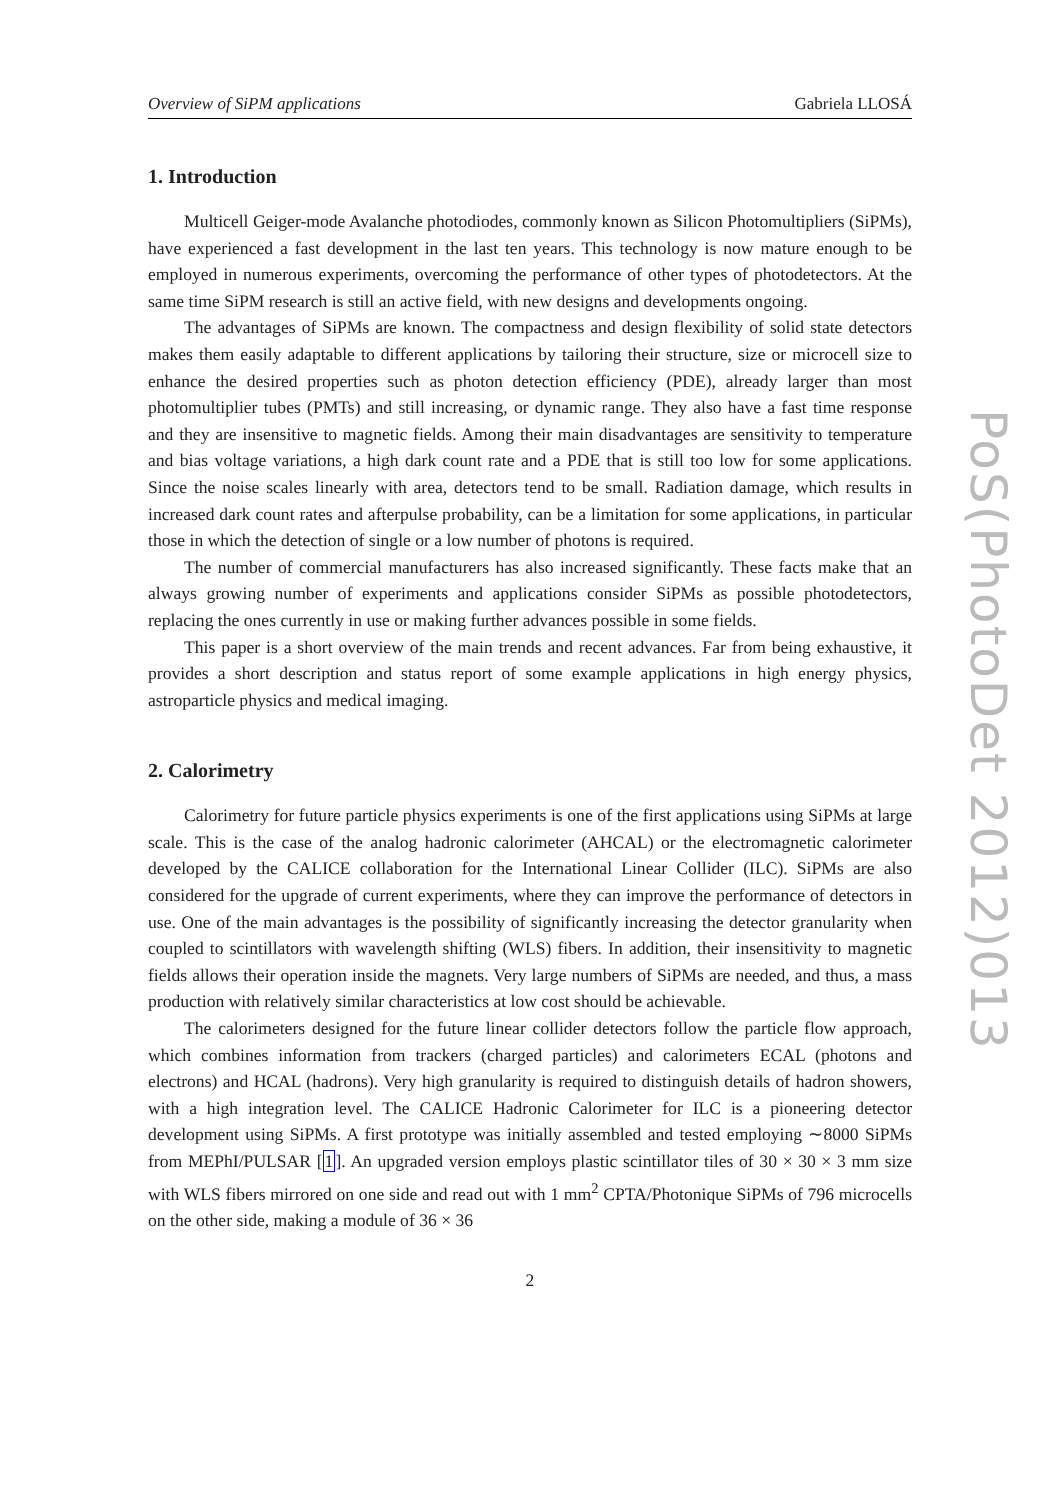Overview of SiPM applications Gabriela LLOSÁ
1. Introduction
Multicell Geiger-mode Avalanche photodiodes, commonly known as Silicon Photomultipliers (SiPMs), have experienced a fast development in the last ten years. This technology is now mature enough to be employed in numerous experiments, overcoming the performance of other types of photodetectors. At the same time SiPM research is still an active field, with new designs and developments ongoing.
The advantages of SiPMs are known. The compactness and design flexibility of solid state detectors makes them easily adaptable to different applications by tailoring their structure, size or microcell size to enhance the desired properties such as photon detection efficiency (PDE), already larger than most photomultiplier tubes (PMTs) and still increasing, or dynamic range. They also have a fast time response and they are insensitive to magnetic fields. Among their main disadvantages are sensitivity to temperature and bias voltage variations, a high dark count rate and a PDE that is still too low for some applications. Since the noise scales linearly with area, detectors tend to be small. Radiation damage, which results in increased dark count rates and afterpulse probability, can be a limitation for some applications, in particular those in which the detection of single or a low number of photons is required.
The number of commercial manufacturers has also increased significantly. These facts make that an always growing number of experiments and applications consider SiPMs as possible photodetectors, replacing the ones currently in use or making further advances possible in some fields.
This paper is a short overview of the main trends and recent advances. Far from being exhaustive, it provides a short description and status report of some example applications in high energy physics, astroparticle physics and medical imaging.
2. Calorimetry
Calorimetry for future particle physics experiments is one of the first applications using SiPMs at large scale. This is the case of the analog hadronic calorimeter (AHCAL) or the electromagnetic calorimeter developed by the CALICE collaboration for the International Linear Collider (ILC). SiPMs are also considered for the upgrade of current experiments, where they can improve the performance of detectors in use. One of the main advantages is the possibility of significantly increasing the detector granularity when coupled to scintillators with wavelength shifting (WLS) fibers. In addition, their insensitivity to magnetic fields allows their operation inside the magnets. Very large numbers of SiPMs are needed, and thus, a mass production with relatively similar characteristics at low cost should be achievable.
The calorimeters designed for the future linear collider detectors follow the particle flow approach, which combines information from trackers (charged particles) and calorimeters ECAL (photons and electrons) and HCAL (hadrons). Very high granularity is required to distinguish details of hadron showers, with a high integration level. The CALICE Hadronic Calorimeter for ILC is a pioneering detector development using SiPMs. A first prototype was initially assembled and tested employing ∼8000 SiPMs from MEPhI/PULSAR [1]. An upgraded version employs plastic scintillator tiles of 30 × 30 × 3 mm size with WLS fibers mirrored on one side and read out with 1 mm<sup>2</sup> CPTA/Photonique SiPMs of 796 microcells on the other side, making a module of 36 × 36
2
PoS(PhotoDet 2012)013